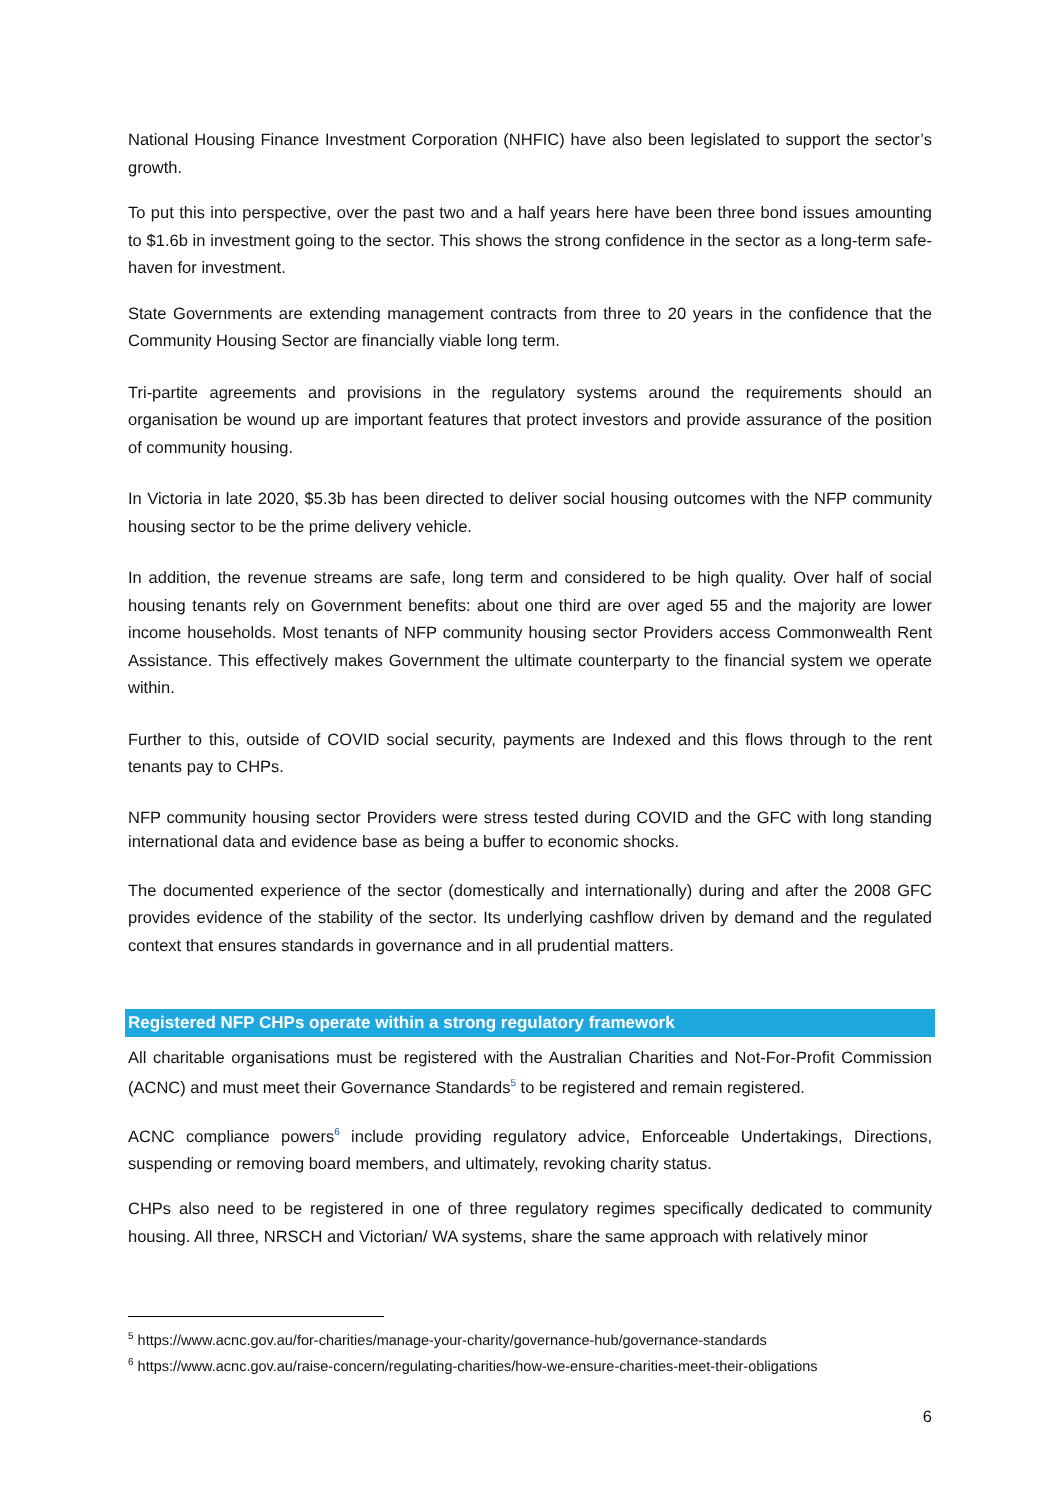National Housing Finance Investment Corporation (NHFIC) have also been legislated to support the sector’s growth.
To put this into perspective, over the past two and a half years here have been three bond issues amounting to $1.6b in investment going to the sector. This shows the strong confidence in the sector as a long-term safe-haven for investment.
State Governments are extending management contracts from three to 20 years in the confidence that the Community Housing Sector are financially viable long term.
Tri-partite agreements and provisions in the regulatory systems around the requirements should an organisation be wound up are important features that protect investors and provide assurance of the position of community housing.
In Victoria in late 2020, $5.3b has been directed to deliver social housing outcomes with the NFP community housing sector to be the prime delivery vehicle.
In addition, the revenue streams are safe, long term and considered to be high quality. Over half of social housing tenants rely on Government benefits: about one third are over aged 55 and the majority are lower income households. Most tenants of NFP community housing sector Providers access Commonwealth Rent Assistance. This effectively makes Government the ultimate counterparty to the financial system we operate within.
Further to this, outside of COVID social security, payments are Indexed and this flows through to the rent tenants pay to CHPs.
NFP community housing sector Providers were stress tested during COVID and the GFC with long standing international data and evidence base as being a buffer to economic shocks.
The documented experience of the sector (domestically and internationally) during and after the 2008 GFC provides evidence of the stability of the sector. Its underlying cashflow driven by demand and the regulated context that ensures standards in governance and in all prudential matters.
Registered NFP CHPs operate within a strong regulatory framework
All charitable organisations must be registered with the Australian Charities and Not-For-Profit Commission (ACNC) and must meet their Governance Standards<sup>5</sup> to be registered and remain registered.
ACNC compliance powers<sup>6</sup> include providing regulatory advice, Enforceable Undertakings, Directions, suspending or removing board members, and ultimately, revoking charity status.
CHPs also need to be registered in one of three regulatory regimes specifically dedicated to community housing. All three, NRSCH and Victorian/ WA systems, share the same approach with relatively minor
<sup>5</sup> https://www.acnc.gov.au/for-charities/manage-your-charity/governance-hub/governance-standards
<sup>6</sup> https://www.acnc.gov.au/raise-concern/regulating-charities/how-we-ensure-charities-meet-their-obligations
6